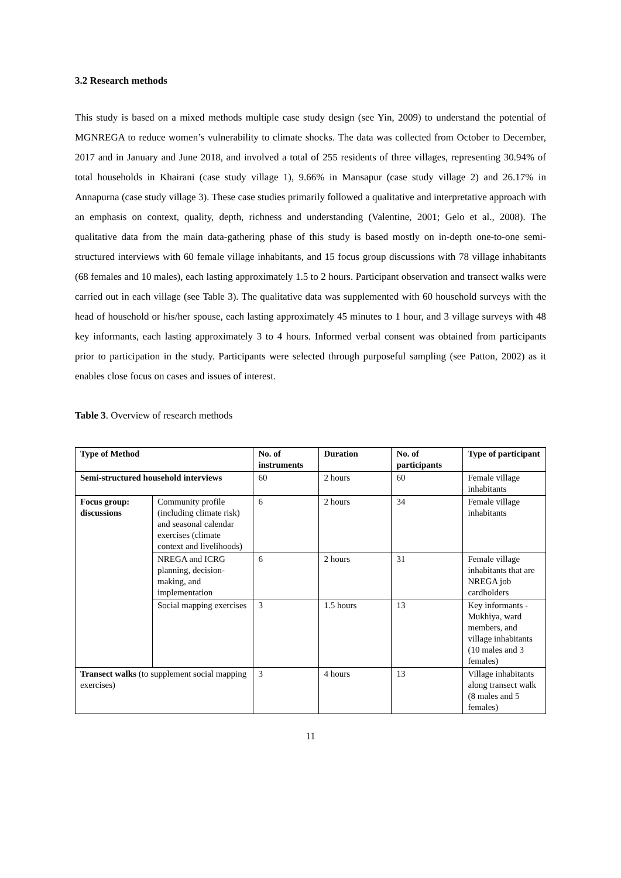3.2 Research methods
This study is based on a mixed methods multiple case study design (see Yin, 2009) to understand the potential of MGNREGA to reduce women’s vulnerability to climate shocks. The data was collected from October to December, 2017 and in January and June 2018, and involved a total of 255 residents of three villages, representing 30.94% of total households in Khairani (case study village 1), 9.66% in Mansapur (case study village 2) and 26.17% in Annapurna (case study village 3). These case studies primarily followed a qualitative and interpretative approach with an emphasis on context, quality, depth, richness and understanding (Valentine, 2001; Gelo et al., 2008). The qualitative data from the main data-gathering phase of this study is based mostly on in-depth one-to-one semi-structured interviews with 60 female village inhabitants, and 15 focus group discussions with 78 village inhabitants (68 females and 10 males), each lasting approximately 1.5 to 2 hours. Participant observation and transect walks were carried out in each village (see Table 3). The qualitative data was supplemented with 60 household surveys with the head of household or his/her spouse, each lasting approximately 45 minutes to 1 hour, and 3 village surveys with 48 key informants, each lasting approximately 3 to 4 hours. Informed verbal consent was obtained from participants prior to participation in the study. Participants were selected through purposeful sampling (see Patton, 2002) as it enables close focus on cases and issues of interest.
Table 3. Overview of research methods
| Type of Method | | No. of instruments | Duration | No. of participants | Type of participant |
| --- | --- | --- | --- | --- | --- |
| Semi-structured household interviews | | 60 | 2 hours | 60 | Female village inhabitants |
| Focus group: discussions | Community profile (including climate risk) and seasonal calendar exercises (climate context and livelihoods) | 6 | 2 hours | 34 | Female village inhabitants |
| | NREGA and ICRG planning, decision-making, and implementation | 6 | 2 hours | 31 | Female village inhabitants that are NREGA job cardholders |
| | Social mapping exercises | 3 | 1.5 hours | 13 | Key informants - Mukhiya, ward members, and village inhabitants (10 males and 3 females) |
| Transect walks (to supplement social mapping exercises) | | 3 | 4 hours | 13 | Village inhabitants along transect walk (8 males and 5 females) |
11